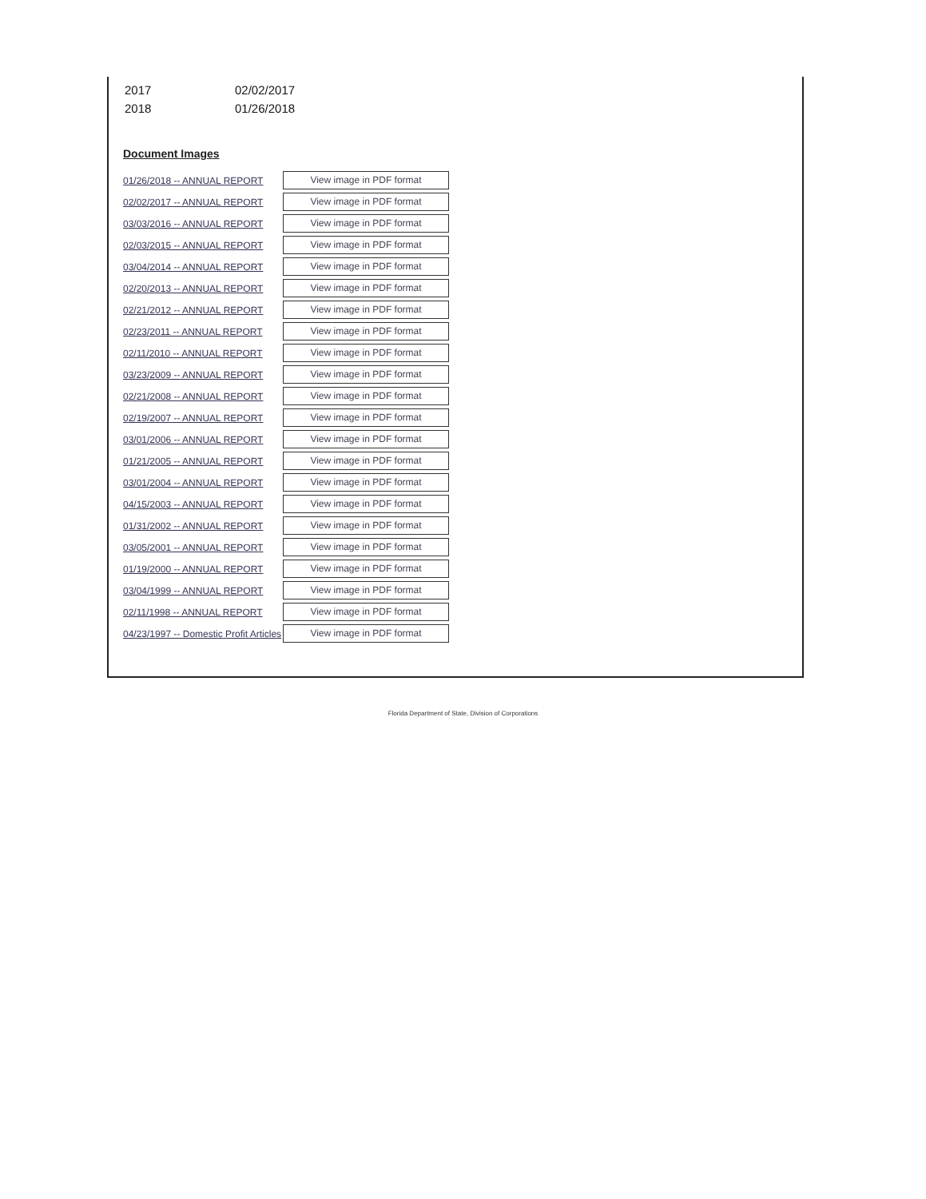| 2017 | 02/02/2017 |
| 2018 | 01/26/2018 |
Document Images
| 01/26/2018 -- ANNUAL REPORT | View image in PDF format |
| 02/02/2017 -- ANNUAL REPORT | View image in PDF format |
| 03/03/2016 -- ANNUAL REPORT | View image in PDF format |
| 02/03/2015 -- ANNUAL REPORT | View image in PDF format |
| 03/04/2014 -- ANNUAL REPORT | View image in PDF format |
| 02/20/2013 -- ANNUAL REPORT | View image in PDF format |
| 02/21/2012 -- ANNUAL REPORT | View image in PDF format |
| 02/23/2011 -- ANNUAL REPORT | View image in PDF format |
| 02/11/2010 -- ANNUAL REPORT | View image in PDF format |
| 03/23/2009 -- ANNUAL REPORT | View image in PDF format |
| 02/21/2008 -- ANNUAL REPORT | View image in PDF format |
| 02/19/2007 -- ANNUAL REPORT | View image in PDF format |
| 03/01/2006 -- ANNUAL REPORT | View image in PDF format |
| 01/21/2005 -- ANNUAL REPORT | View image in PDF format |
| 03/01/2004 -- ANNUAL REPORT | View image in PDF format |
| 04/15/2003 -- ANNUAL REPORT | View image in PDF format |
| 01/31/2002 -- ANNUAL REPORT | View image in PDF format |
| 03/05/2001 -- ANNUAL REPORT | View image in PDF format |
| 01/19/2000 -- ANNUAL REPORT | View image in PDF format |
| 03/04/1999 -- ANNUAL REPORT | View image in PDF format |
| 02/11/1998 -- ANNUAL REPORT | View image in PDF format |
| 04/23/1997 -- Domestic Profit Articles | View image in PDF format |
Florida Department of State, Division of Corporations